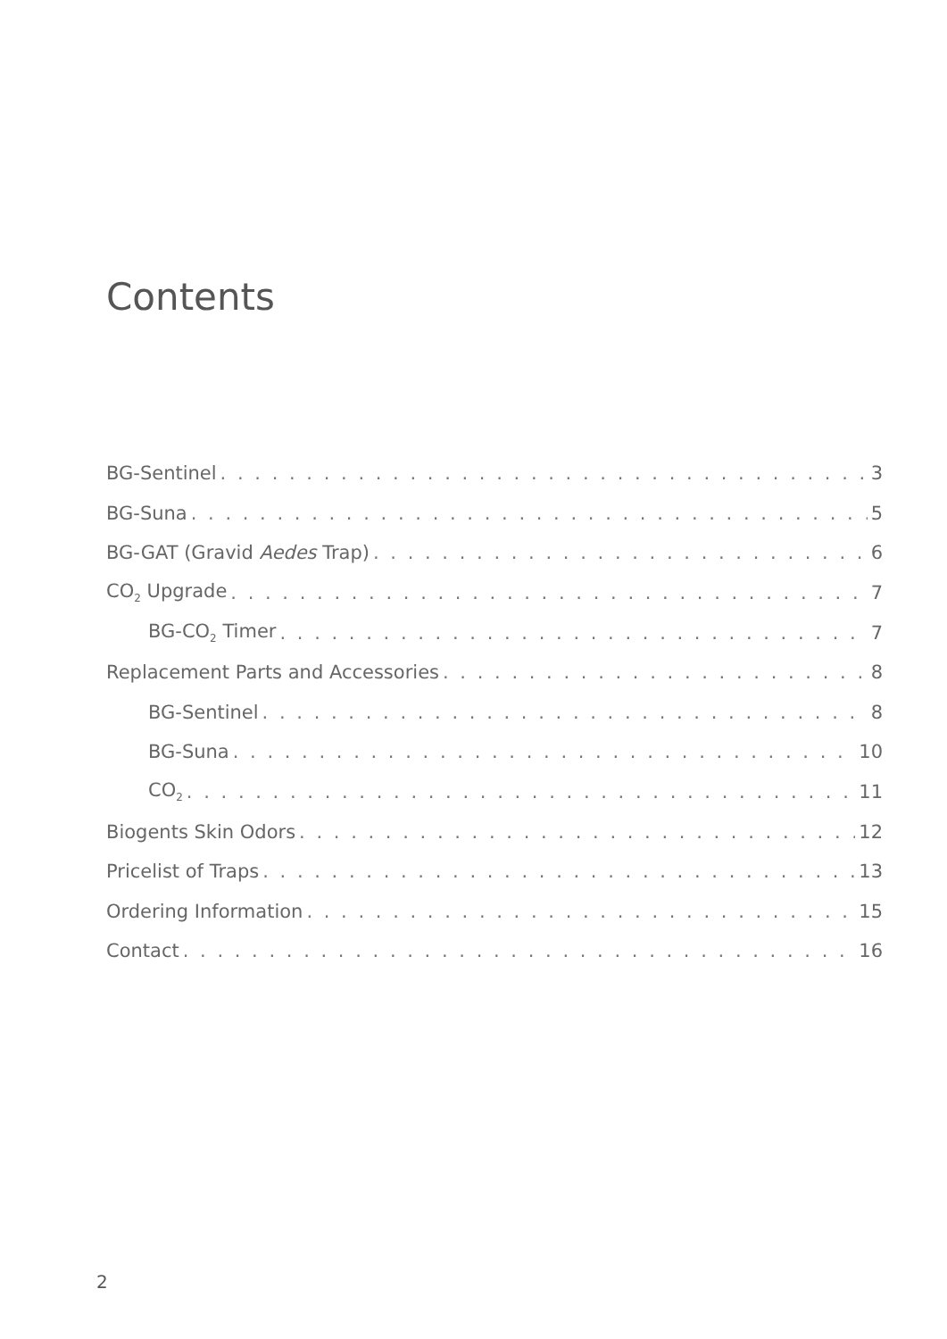Contents
BG-Sentinel 3
BG-Suna 5
BG-GAT (Gravid Aedes Trap) 6
CO<sub>2</sub> Upgrade 7
BG-CO<sub>2</sub> Timer 7
Replacement Parts and Accessories 8
BG-Sentinel 8
BG-Suna 10
CO<sub>2</sub> 11
Biogents Skin Odors 12
Pricelist of Traps 13
Ordering Information 15
Contact 16
2